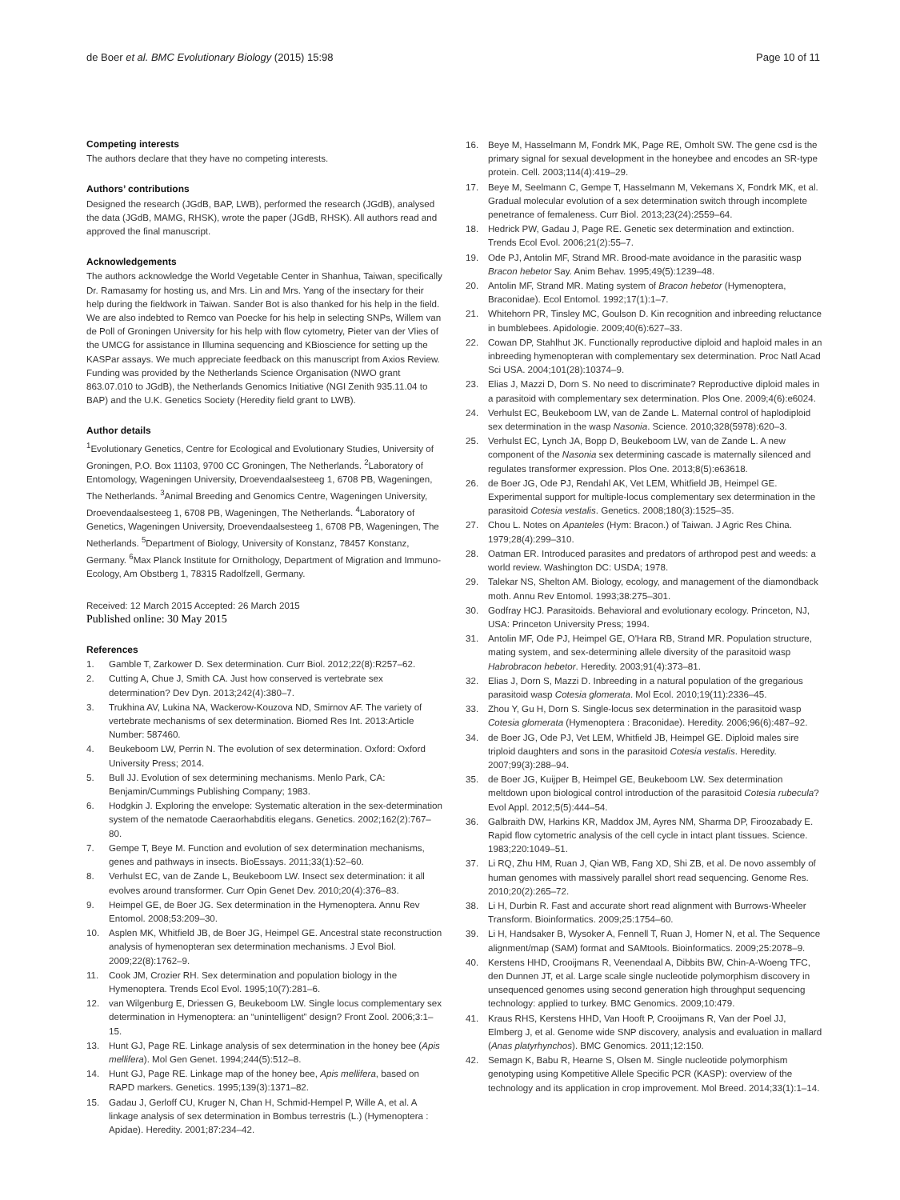de Boer et al. BMC Evolutionary Biology (2015) 15:98 Page 10 of 11
Competing interests
The authors declare that they have no competing interests.
Authors’ contributions
Designed the research (JGdB, BAP, LWB), performed the research (JGdB), analysed the data (JGdB, MAMG, RHSK), wrote the paper (JGdB, RHSK). All authors read and approved the final manuscript.
Acknowledgements
The authors acknowledge the World Vegetable Center in Shanhua, Taiwan, specifically Dr. Ramasamy for hosting us, and Mrs. Lin and Mrs. Yang of the insectary for their help during the fieldwork in Taiwan. Sander Bot is also thanked for his help in the field. We are also indebted to Remco van Poecke for his help in selecting SNPs, Willem van de Poll of Groningen University for his help with flow cytometry, Pieter van der Vlies of the UMCG for assistance in Illumina sequencing and KBioscience for setting up the KASPar assays. We much appreciate feedback on this manuscript from Axios Review. Funding was provided by the Netherlands Science Organisation (NWO grant 863.07.010 to JGdB), the Netherlands Genomics Initiative (NGI Zenith 935.11.04 to BAP) and the U.K. Genetics Society (Heredity field grant to LWB).
Author details
<sup>1</sup> Evolutionary Genetics, Centre for Ecological and Evolutionary Studies, University of Groningen, P.O. Box 11103, 9700 CC Groningen, The Netherlands. <sup>2</sup>Laboratory of Entomology, Wageningen University, Droevendaalsesteeg 1, 6708 PB, Wageningen, The Netherlands. <sup>3</sup>Animal Breeding and Genomics Centre, Wageningen University, Droevendaalsesteeg 1, 6708 PB, Wageningen, The Netherlands. <sup>4</sup>Laboratory of Genetics, Wageningen University, Droevendaalsesteeg 1, 6708 PB, Wageningen, The Netherlands. <sup>5</sup>Department of Biology, University of Konstanz, 78457 Konstanz, Germany. <sup>6</sup>Max Planck Institute for Ornithology, Department of Migration and Immuno-Ecology, Am Obstberg 1, 78315 Radolfzell, Germany.
Received: 12 March 2015 Accepted: 26 March 2015
Published online: 30 May 2015
References
1. Gamble T, Zarkower D. Sex determination. Curr Biol. 2012;22(8):R257–62.
2. Cutting A, Chue J, Smith CA. Just how conserved is vertebrate sex determination? Dev Dyn. 2013;242(4):380–7.
3. Trukhina AV, Lukina NA, Wackerow-Kouzova ND, Smirnov AF. The variety of vertebrate mechanisms of sex determination. Biomed Res Int. 2013:Article Number: 587460.
4. Beukeboom LW, Perrin N. The evolution of sex determination. Oxford: Oxford University Press; 2014.
5. Bull JJ. Evolution of sex determining mechanisms. Menlo Park, CA: Benjamin/Cummings Publishing Company; 1983.
6. Hodgkin J. Exploring the envelope: Systematic alteration in the sex-determination system of the nematode Caeraorhabditis elegans. Genetics. 2002;162(2):767–80.
7. Gempe T, Beye M. Function and evolution of sex determination mechanisms, genes and pathways in insects. BioEssays. 2011;33(1):52–60.
8. Verhulst EC, van de Zande L, Beukeboom LW. Insect sex determination: it all evolves around transformer. Curr Opin Genet Dev. 2010;20(4):376–83.
9. Heimpel GE, de Boer JG. Sex determination in the Hymenoptera. Annu Rev Entomol. 2008;53:209–30.
10. Asplen MK, Whitfield JB, de Boer JG, Heimpel GE. Ancestral state reconstruction analysis of hymenopteran sex determination mechanisms. J Evol Biol. 2009;22(8):1762–9.
11. Cook JM, Crozier RH. Sex determination and population biology in the Hymenoptera. Trends Ecol Evol. 1995;10(7):281–6.
12. van Wilgenburg E, Driessen G, Beukeboom LW. Single locus complementary sex determination in Hymenoptera: an “unintelligent” design? Front Zool. 2006;3:1–15.
13. Hunt GJ, Page RE. Linkage analysis of sex determination in the honey bee (Apis mellifera). Mol Gen Genet. 1994;244(5):512–8.
14. Hunt GJ, Page RE. Linkage map of the honey bee, Apis mellifera, based on RAPD markers. Genetics. 1995;139(3):1371–82.
15. Gadau J, Gerloff CU, Kruger N, Chan H, Schmid-Hempel P, Wille A, et al. A linkage analysis of sex determination in Bombus terrestris (L.) (Hymenoptera : Apidae). Heredity. 2001;87:234–42.
16. Beye M, Hasselmann M, Fondrk MK, Page RE, Omholt SW. The gene csd is the primary signal for sexual development in the honeybee and encodes an SR-type protein. Cell. 2003;114(4):419–29.
17. Beye M, Seelmann C, Gempe T, Hasselmann M, Vekemans X, Fondrk MK, et al. Gradual molecular evolution of a sex determination switch through incomplete penetrance of femaleness. Curr Biol. 2013;23(24):2559–64.
18. Hedrick PW, Gadau J, Page RE. Genetic sex determination and extinction. Trends Ecol Evol. 2006;21(2):55–7.
19. Ode PJ, Antolin MF, Strand MR. Brood-mate avoidance in the parasitic wasp Bracon hebetor Say. Anim Behav. 1995;49(5):1239–48.
20. Antolin MF, Strand MR. Mating system of Bracon hebetor (Hymenoptera, Braconidae). Ecol Entomol. 1992;17(1):1–7.
21. Whitehorn PR, Tinsley MC, Goulson D. Kin recognition and inbreeding reluctance in bumblebees. Apidologie. 2009;40(6):627–33.
22. Cowan DP, Stahlhut JK. Functionally reproductive diploid and haploid males in an inbreeding hymenopteran with complementary sex determination. Proc Natl Acad Sci USA. 2004;101(28):10374–9.
23. Elias J, Mazzi D, Dorn S. No need to discriminate? Reproductive diploid males in a parasitoid with complementary sex determination. Plos One. 2009;4(6):e6024.
24. Verhulst EC, Beukeboom LW, van de Zande L. Maternal control of haplodiploid sex determination in the wasp Nasonia. Science. 2010;328(5978):620–3.
25. Verhulst EC, Lynch JA, Bopp D, Beukeboom LW, van de Zande L. A new component of the Nasonia sex determining cascade is maternally silenced and regulates transformer expression. Plos One. 2013;8(5):e63618.
26. de Boer JG, Ode PJ, Rendahl AK, Vet LEM, Whitfield JB, Heimpel GE. Experimental support for multiple-locus complementary sex determination in the parasitoid Cotesia vestalis. Genetics. 2008;180(3):1525–35.
27. Chou L. Notes on Apanteles (Hym: Bracon.) of Taiwan. J Agric Res China. 1979;28(4):299–310.
28. Oatman ER. Introduced parasites and predators of arthropod pest and weeds: a world review. Washington DC: USDA; 1978.
29. Talekar NS, Shelton AM. Biology, ecology, and management of the diamondback moth. Annu Rev Entomol. 1993;38:275–301.
30. Godfray HCJ. Parasitoids. Behavioral and evolutionary ecology. Princeton, NJ, USA: Princeton University Press; 1994.
31. Antolin MF, Ode PJ, Heimpel GE, O'Hara RB, Strand MR. Population structure, mating system, and sex-determining allele diversity of the parasitoid wasp Habrobracon hebetor. Heredity. 2003;91(4):373–81.
32. Elias J, Dorn S, Mazzi D. Inbreeding in a natural population of the gregarious parasitoid wasp Cotesia glomerata. Mol Ecol. 2010;19(11):2336–45.
33. Zhou Y, Gu H, Dorn S. Single-locus sex determination in the parasitoid wasp Cotesia glomerata (Hymenoptera : Braconidae). Heredity. 2006;96(6):487–92.
34. de Boer JG, Ode PJ, Vet LEM, Whitfield JB, Heimpel GE. Diploid males sire triploid daughters and sons in the parasitoid Cotesia vestalis. Heredity. 2007;99(3):288–94.
35. de Boer JG, Kuijper B, Heimpel GE, Beukeboom LW. Sex determination meltdown upon biological control introduction of the parasitoid Cotesia rubecula? Evol Appl. 2012;5(5):444–54.
36. Galbraith DW, Harkins KR, Maddox JM, Ayres NM, Sharma DP, Firoozabady E. Rapid flow cytometric analysis of the cell cycle in intact plant tissues. Science. 1983;220:1049–51.
37. Li RQ, Zhu HM, Ruan J, Qian WB, Fang XD, Shi ZB, et al. De novo assembly of human genomes with massively parallel short read sequencing. Genome Res. 2010;20(2):265–72.
38. Li H, Durbin R. Fast and accurate short read alignment with Burrows-Wheeler Transform. Bioinformatics. 2009;25:1754–60.
39. Li H, Handsaker B, Wysoker A, Fennell T, Ruan J, Homer N, et al. The Sequence alignment/map (SAM) format and SAMtools. Bioinformatics. 2009;25:2078–9.
40. Kerstens HHD, Crooijmans R, Veenendaal A, Dibbits BW, Chin-A-Woeng TFC, den Dunnen JT, et al. Large scale single nucleotide polymorphism discovery in unsequenced genomes using second generation high throughput sequencing technology: applied to turkey. BMC Genomics. 2009;10:479.
41. Kraus RHS, Kerstens HHD, Van Hooft P, Crooijmans R, Van der Poel JJ, Elmberg J, et al. Genome wide SNP discovery, analysis and evaluation in mallard (Anas platyrhynchos). BMC Genomics. 2011;12:150.
42. Semagn K, Babu R, Hearne S, Olsen M. Single nucleotide polymorphism genotyping using Kompetitive Allele Specific PCR (KASP): overview of the technology and its application in crop improvement. Mol Breed. 2014;33(1):1–14.